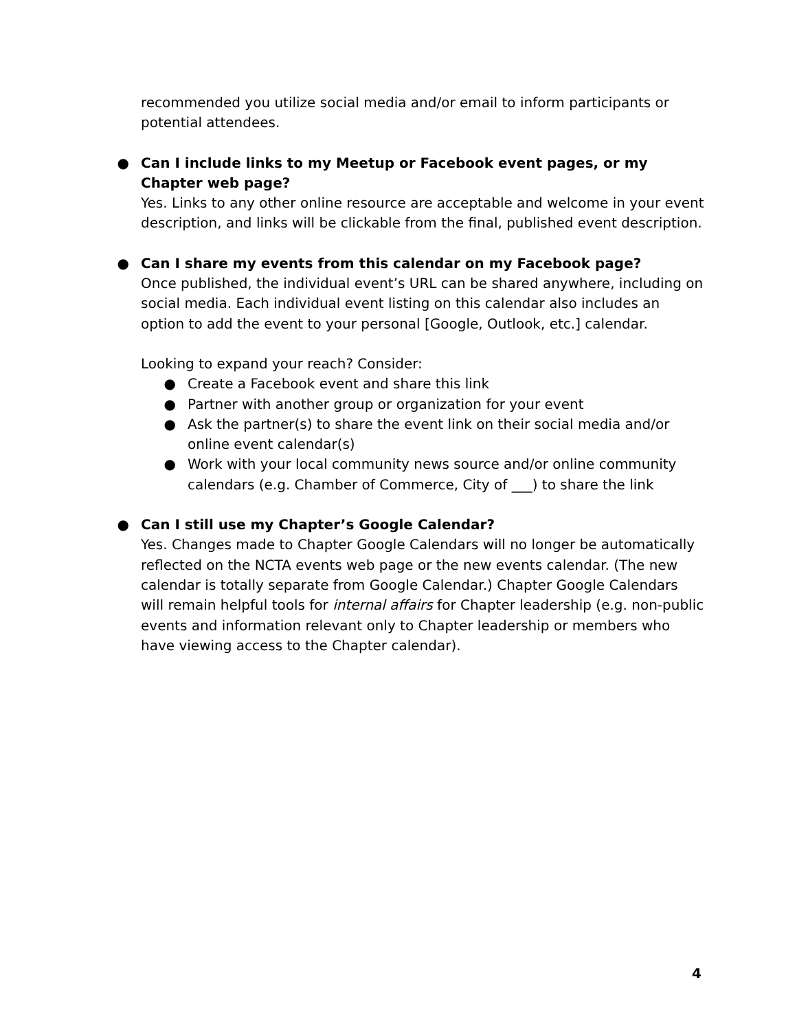recommended you utilize social media and/or email to inform participants or potential attendees.
● Can I include links to my Meetup or Facebook event pages, or my Chapter web page?
Yes. Links to any other online resource are acceptable and welcome in your event description, and links will be clickable from the final, published event description.
● Can I share my events from this calendar on my Facebook page?
Once published, the individual event’s URL can be shared anywhere, including on social media. Each individual event listing on this calendar also includes an option to add the event to your personal [Google, Outlook, etc.] calendar.
Looking to expand your reach? Consider:
● Create a Facebook event and share this link
● Partner with another group or organization for your event
● Ask the partner(s) to share the event link on their social media and/or online event calendar(s)
● Work with your local community news source and/or online community calendars (e.g. Chamber of Commerce, City of ___) to share the link
● Can I still use my Chapter’s Google Calendar?
Yes. Changes made to Chapter Google Calendars will no longer be automatically reflected on the NCTA events web page or the new events calendar. (The new calendar is totally separate from Google Calendar.) Chapter Google Calendars will remain helpful tools for internal affairs for Chapter leadership (e.g. non-public events and information relevant only to Chapter leadership or members who have viewing access to the Chapter calendar).
4